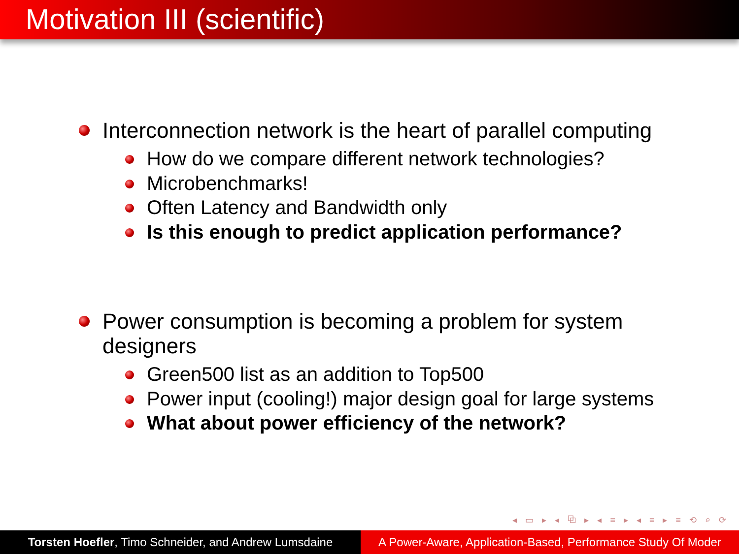Motivation III (scientific)
Interconnection network is the heart of parallel computing
How do we compare different network technologies?
Microbenchmarks!
Often Latency and Bandwidth only
Is this enough to predict application performance?
Power consumption is becoming a problem for system
designers
Green500 list as an addition to Top500
Power input (cooling!) major design goal for large systems
What about power efficiency of the network?
◂ ▭ ▸ ◂ ⧉ ▸ ◂ ≡ ▸ ◂ ≡ ▸ ≡ ⟲ ⌕ ⟳
Torsten Hoefler, Timo Schneider, and Andrew Lumsdaine
A Power-Aware, Application-Based, Performance Study Of Moder